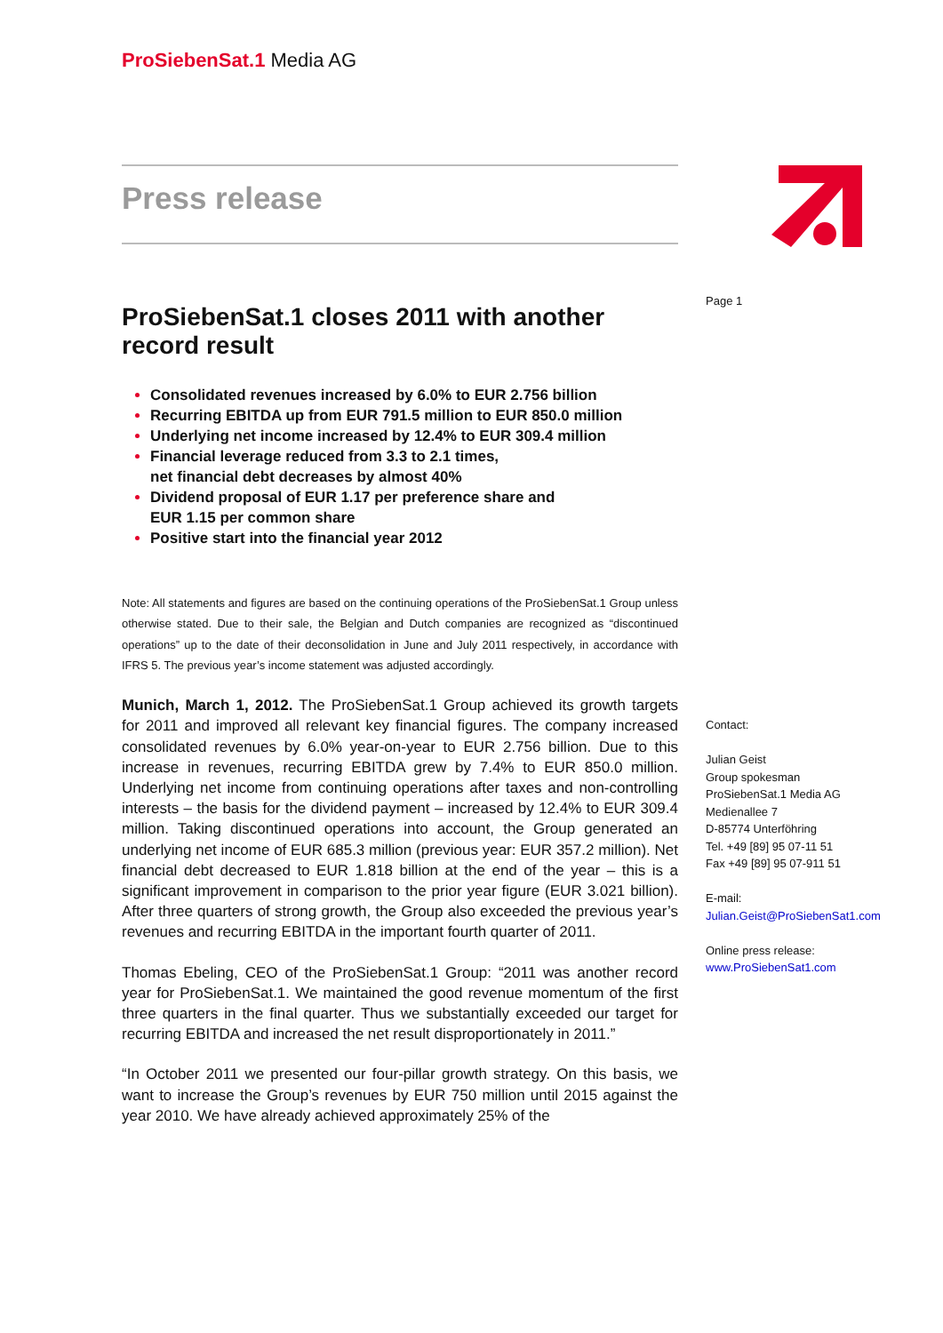ProSiebenSat.1 Media AG
Press release
ProSiebenSat.1 closes 2011 with another record result
Consolidated revenues increased by 6.0% to EUR 2.756 billion
Recurring EBITDA up from EUR 791.5 million to EUR 850.0 million
Underlying net income increased by 12.4% to EUR 309.4 million
Financial leverage reduced from 3.3 to 2.1 times,
net financial debt decreases by almost 40%
Dividend proposal of EUR 1.17 per preference share and
EUR 1.15 per common share
Positive start into the financial year 2012
Note: All statements and figures are based on the continuing operations of the ProSiebenSat.1 Group unless otherwise stated. Due to their sale, the Belgian and Dutch companies are recognized as “discontinued operations” up to the date of their deconsolidation in June and July 2011 respectively, in accordance with IFRS 5. The previous year’s income statement was adjusted accordingly.
Munich, March 1, 2012. The ProSiebenSat.1 Group achieved its growth targets for 2011 and improved all relevant key financial figures. The company increased consolidated revenues by 6.0% year-on-year to EUR 2.756 billion. Due to this increase in revenues, recurring EBITDA grew by 7.4% to EUR 850.0 million. Underlying net income from continuing operations after taxes and non-controlling interests – the basis for the dividend payment – increased by 12.4% to EUR 309.4 million. Taking discontinued operations into account, the Group generated an underlying net income of EUR 685.3 million (previous year: EUR 357.2 million). Net financial debt decreased to EUR 1.818 billion at the end of the year – this is a significant improvement in comparison to the prior year figure (EUR 3.021 billion). After three quarters of strong growth, the Group also exceeded the previous year’s revenues and recurring EBITDA in the important fourth quarter of 2011.
Thomas Ebeling, CEO of the ProSiebenSat.1 Group: “2011 was another record year for ProSiebenSat.1. We maintained the good revenue momentum of the first three quarters in the final quarter. Thus we substantially exceeded our target for recurring EBITDA and increased the net result disproportionately in 2011.”
“In October 2011 we presented our four-pillar growth strategy. On this basis, we want to increase the Group’s revenues by EUR 750 million until 2015 against the year 2010. We have already achieved approximately 25% of the
Page 1
Contact:
Julian Geist
Group spokesman
ProSiebenSat.1 Media AG
Medienallee 7
D-85774 Unterföhring
Tel. +49 [89] 95 07-11 51
Fax +49 [89] 95 07-911 51
E-mail:
Julian.Geist@ProSiebenSat1.com
Online press release:
www.ProSiebenSat1.com